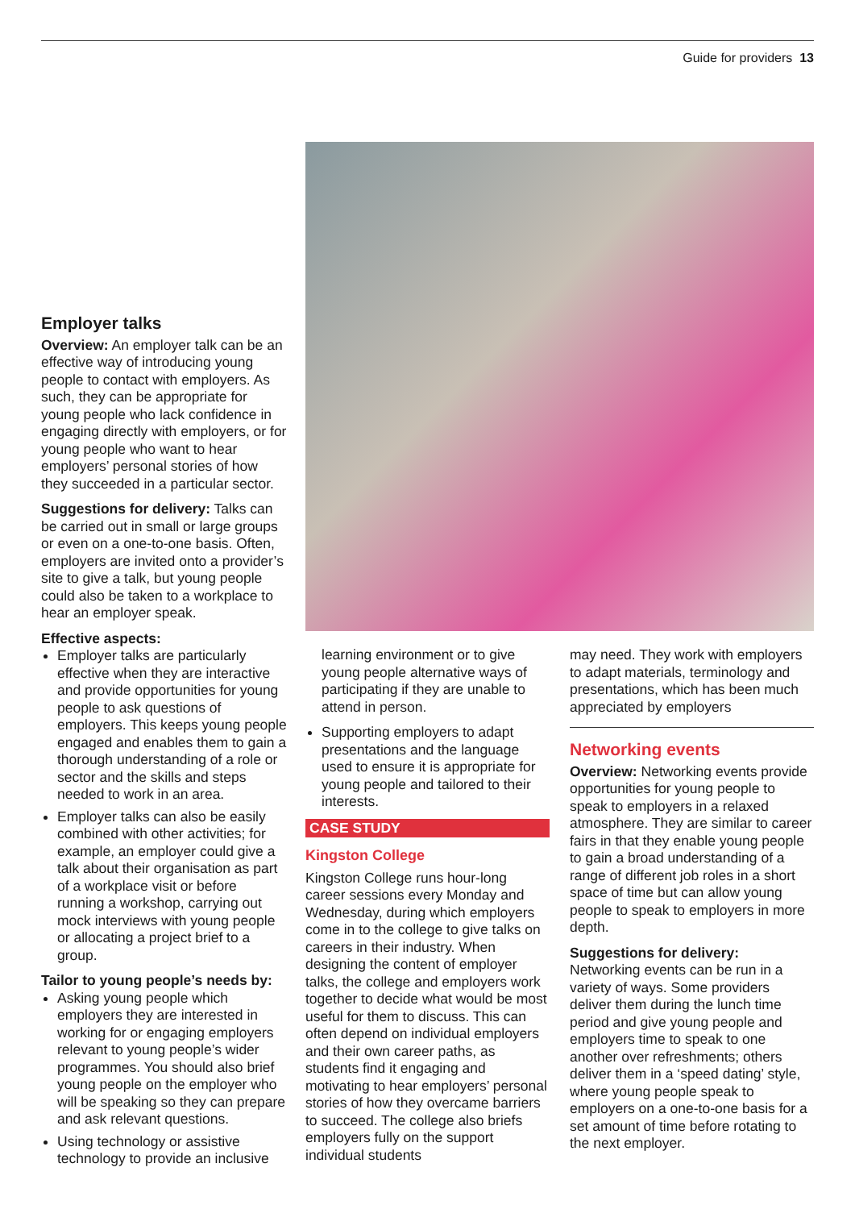Guide for providers 13
Employer talks
Overview: An employer talk can be an effective way of introducing young people to contact with employers. As such, they can be appropriate for young people who lack confidence in engaging directly with employers, or for young people who want to hear employers’ personal stories of how they succeeded in a particular sector.
Suggestions for delivery: Talks can be carried out in small or large groups or even on a one-to-one basis. Often, employers are invited onto a provider’s site to give a talk, but young people could also be taken to a workplace to hear an employer speak.
Effective aspects:
Employer talks are particularly effective when they are interactive and provide opportunities for young people to ask questions of employers. This keeps young people engaged and enables them to gain a thorough understanding of a role or sector and the skills and steps needed to work in an area.
Employer talks can also be easily combined with other activities; for example, an employer could give a talk about their organisation as part of a workplace visit or before running a workshop, carrying out mock interviews with young people or allocating a project brief to a group.
Tailor to young people’s needs by:
Asking young people which employers they are interested in working for or engaging employers relevant to young people’s wider programmes. You should also brief young people on the employer who will be speaking so they can prepare and ask relevant questions.
Using technology or assistive technology to provide an inclusive
learning environment or to give young people alternative ways of participating if they are unable to attend in person.
Supporting employers to adapt presentations and the language used to ensure it is appropriate for young people and tailored to their interests.
CASE STUDY
Kingston College
Kingston College runs hour-long career sessions every Monday and Wednesday, during which employers come in to the college to give talks on careers in their industry. When designing the content of employer talks, the college and employers work together to decide what would be most useful for them to discuss. This can often depend on individual employers and their own career paths, as students find it engaging and motivating to hear employers’ personal stories of how they overcame barriers to succeed. The college also briefs employers fully on the support individual students
may need. They work with employers to adapt materials, terminology and presentations, which has been much appreciated by employers
Networking events
Overview: Networking events provide opportunities for young people to speak to employers in a relaxed atmosphere. They are similar to career fairs in that they enable young people to gain a broad understanding of a range of different job roles in a short space of time but can allow young people to speak to employers in more depth.
Suggestions for delivery:
Networking events can be run in a variety of ways. Some providers deliver them during the lunch time period and give young people and employers time to speak to one another over refreshments; others deliver them in a ‘speed dating’ style, where young people speak to employers on a one-to-one basis for a set amount of time before rotating to the next employer.